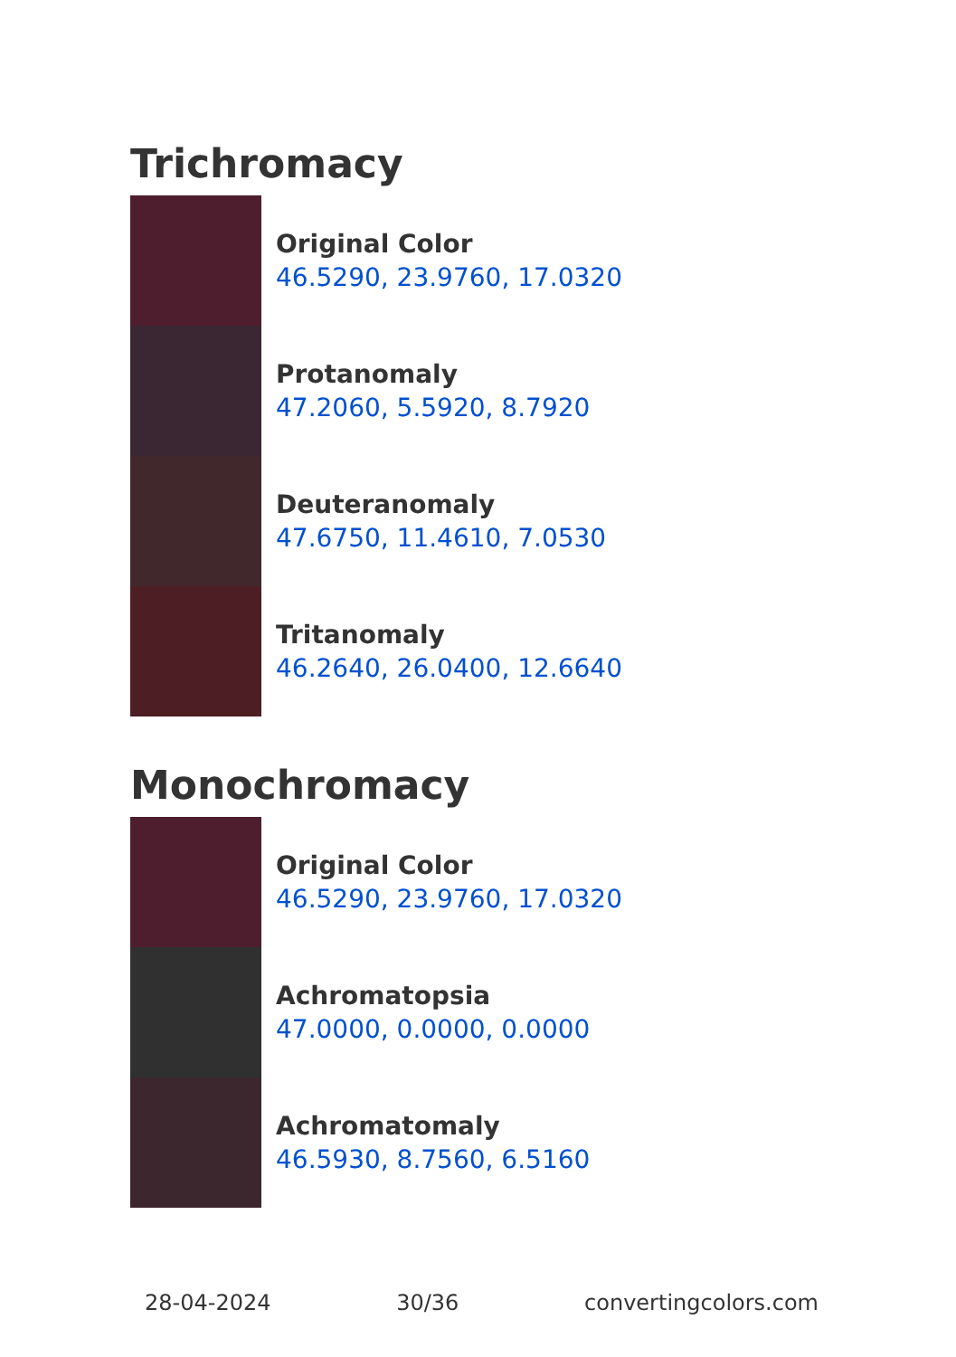Trichromacy
Original Color
46.5290, 23.9760, 17.0320
Protanomaly
47.2060, 5.5920, 8.7920
Deuteranomaly
47.6750, 11.4610, 7.0530
Tritanomaly
46.2640, 26.0400, 12.6640
Monochromacy
Original Color
46.5290, 23.9760, 17.0320
Achromatopsia
47.0000, 0.0000, 0.0000
Achromatomaly
46.5930, 8.7560, 6.5160
28-04-2024 30/36 convertingcolors.com